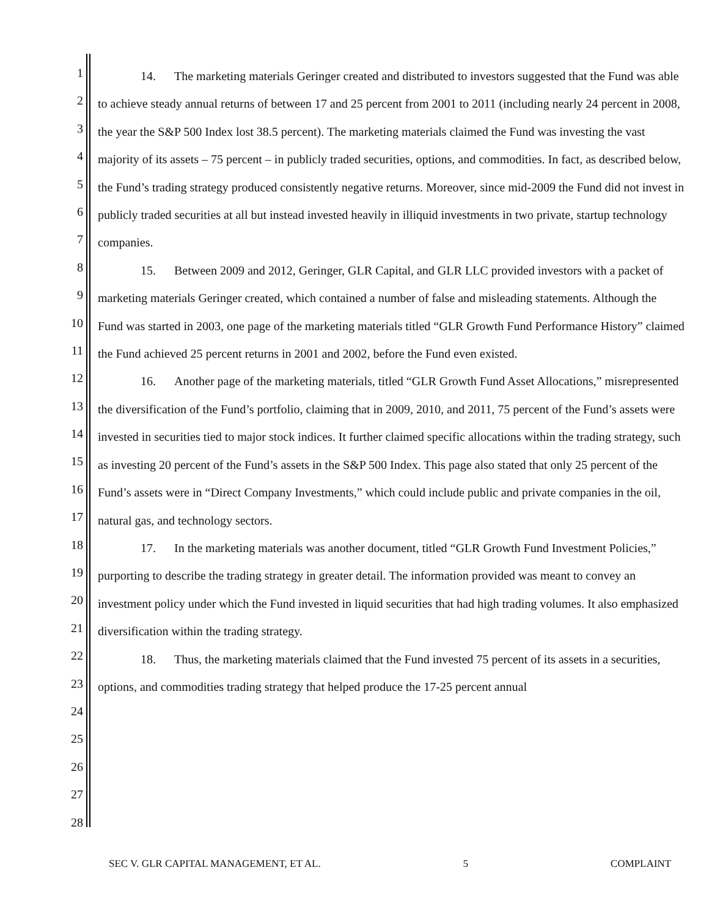1
2
3
4
5
6
7
8
9
10
11
12
13
14
15
16
17
18
19
20
21
22
23
24
25
26
27
28
14. The marketing materials Geringer created and distributed to investors suggested that the Fund was able to achieve steady annual returns of between 17 and 25 percent from 2001 to 2011 (including nearly 24 percent in 2008, the year the S&P 500 Index lost 38.5 percent). The marketing materials claimed the Fund was investing the vast majority of its assets – 75 percent – in publicly traded securities, options, and commodities. In fact, as described below, the Fund’s trading strategy produced consistently negative returns. Moreover, since mid-2009 the Fund did not invest in publicly traded securities at all but instead invested heavily in illiquid investments in two private, startup technology companies.
15. Between 2009 and 2012, Geringer, GLR Capital, and GLR LLC provided investors with a packet of marketing materials Geringer created, which contained a number of false and misleading statements. Although the Fund was started in 2003, one page of the marketing materials titled “GLR Growth Fund Performance History” claimed the Fund achieved 25 percent returns in 2001 and 2002, before the Fund even existed.
16. Another page of the marketing materials, titled “GLR Growth Fund Asset Allocations,” misrepresented the diversification of the Fund’s portfolio, claiming that in 2009, 2010, and 2011, 75 percent of the Fund’s assets were invested in securities tied to major stock indices. It further claimed specific allocations within the trading strategy, such as investing 20 percent of the Fund’s assets in the S&P 500 Index. This page also stated that only 25 percent of the Fund’s assets were in “Direct Company Investments,” which could include public and private companies in the oil, natural gas, and technology sectors.
17. In the marketing materials was another document, titled “GLR Growth Fund Investment Policies,” purporting to describe the trading strategy in greater detail. The information provided was meant to convey an investment policy under which the Fund invested in liquid securities that had high trading volumes. It also emphasized diversification within the trading strategy.
18. Thus, the marketing materials claimed that the Fund invested 75 percent of its assets in a securities, options, and commodities trading strategy that helped produce the 17-25 percent annual
SEC V. GLR CAPITAL MANAGEMENT, ET AL. 5 COMPLAINT